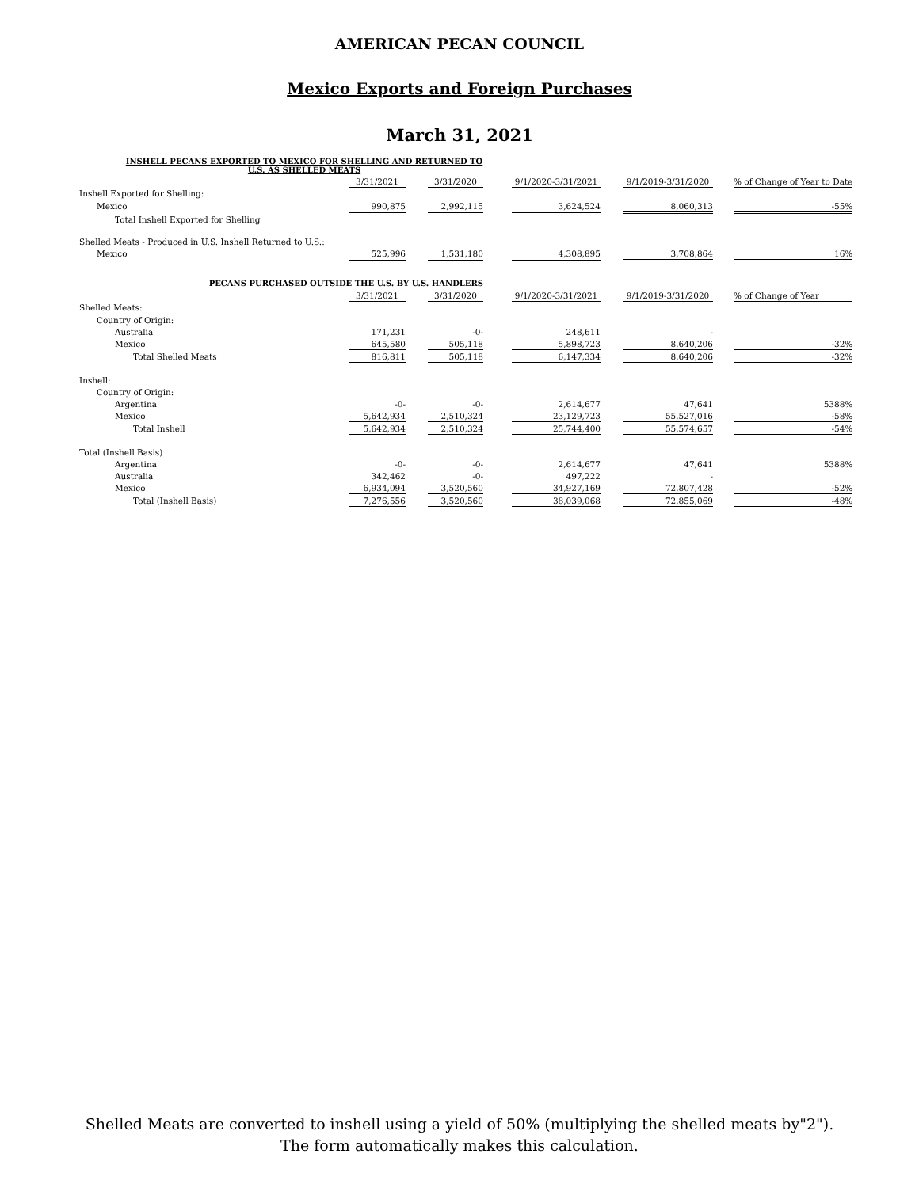AMERICAN PECAN COUNCIL
Mexico Exports and Foreign Purchases
March 31, 2021
| INSHELL PECANS EXPORTED TO MEXICO FOR SHELLING AND RETURNED TO U.S. AS SHELLED MEATS | | | | | | | | | |
| | 3/31/2021 | | 3/31/2020 | | 9/1/2020-3/31/2021 | | 9/1/2019-3/31/2020 | | % of Change of Year to Date |
| Inshell Exported for Shelling: | | | | | | | | | |
| Mexico | 990,875 | | 2,992,115 | | 3,624,524 | | 8,060,313 | | -55% |
| Total Inshell Exported for Shelling | | | | | | | | | |
| Shelled Meats - Produced in U.S. Inshell Returned to U.S.: | | | | | | | | | |
| Mexico | 525,996 | | 1,531,180 | | 4,308,895 | | 3,708,864 | | 16% |
| PECANS PURCHASED OUTSIDE THE U.S. BY U.S. HANDLERS | | | | | | | | | |
| | 3/31/2021 | | 3/31/2020 | | 9/1/2020-3/31/2021 | | 9/1/2019-3/31/2020 | | % of Change of Year |
| Shelled Meats: | | | | | | | | | |
| Country of Origin: | | | | | | | | | |
| Australia | 171,231 | | -0- | | 248,611 | | - | | |
| Mexico | 645,580 | | 505,118 | | 5,898,723 | | 8,640,206 | | -32% |
| Total Shelled Meats | 816,811 | | 505,118 | | 6,147,334 | | 8,640,206 | | -32% |
| Inshell: | | | | | | | | | |
| Country of Origin: | | | | | | | | | |
| Argentina | -0- | | -0- | | 2,614,677 | | 47,641 | | 5388% |
| Mexico | 5,642,934 | | 2,510,324 | | 23,129,723 | | 55,527,016 | | -58% |
| Total Inshell | 5,642,934 | | 2,510,324 | | 25,744,400 | | 55,574,657 | | -54% |
| Total (Inshell Basis) | | | | | | | | | |
| Argentina | -0- | | -0- | | 2,614,677 | | 47,641 | | 5388% |
| Australia | 342,462 | | -0- | | 497,222 | | - | | |
| Mexico | 6,934,094 | | 3,520,560 | | 34,927,169 | | 72,807,428 | | -52% |
| Total (Inshell Basis) | 7,276,556 | | 3,520,560 | | 38,039,068 | | 72,855,069 | | -48% |
Shelled Meats are converted to inshell using a yield of 50% (multiplying the shelled meats by"2"). The form automatically makes this calculation.